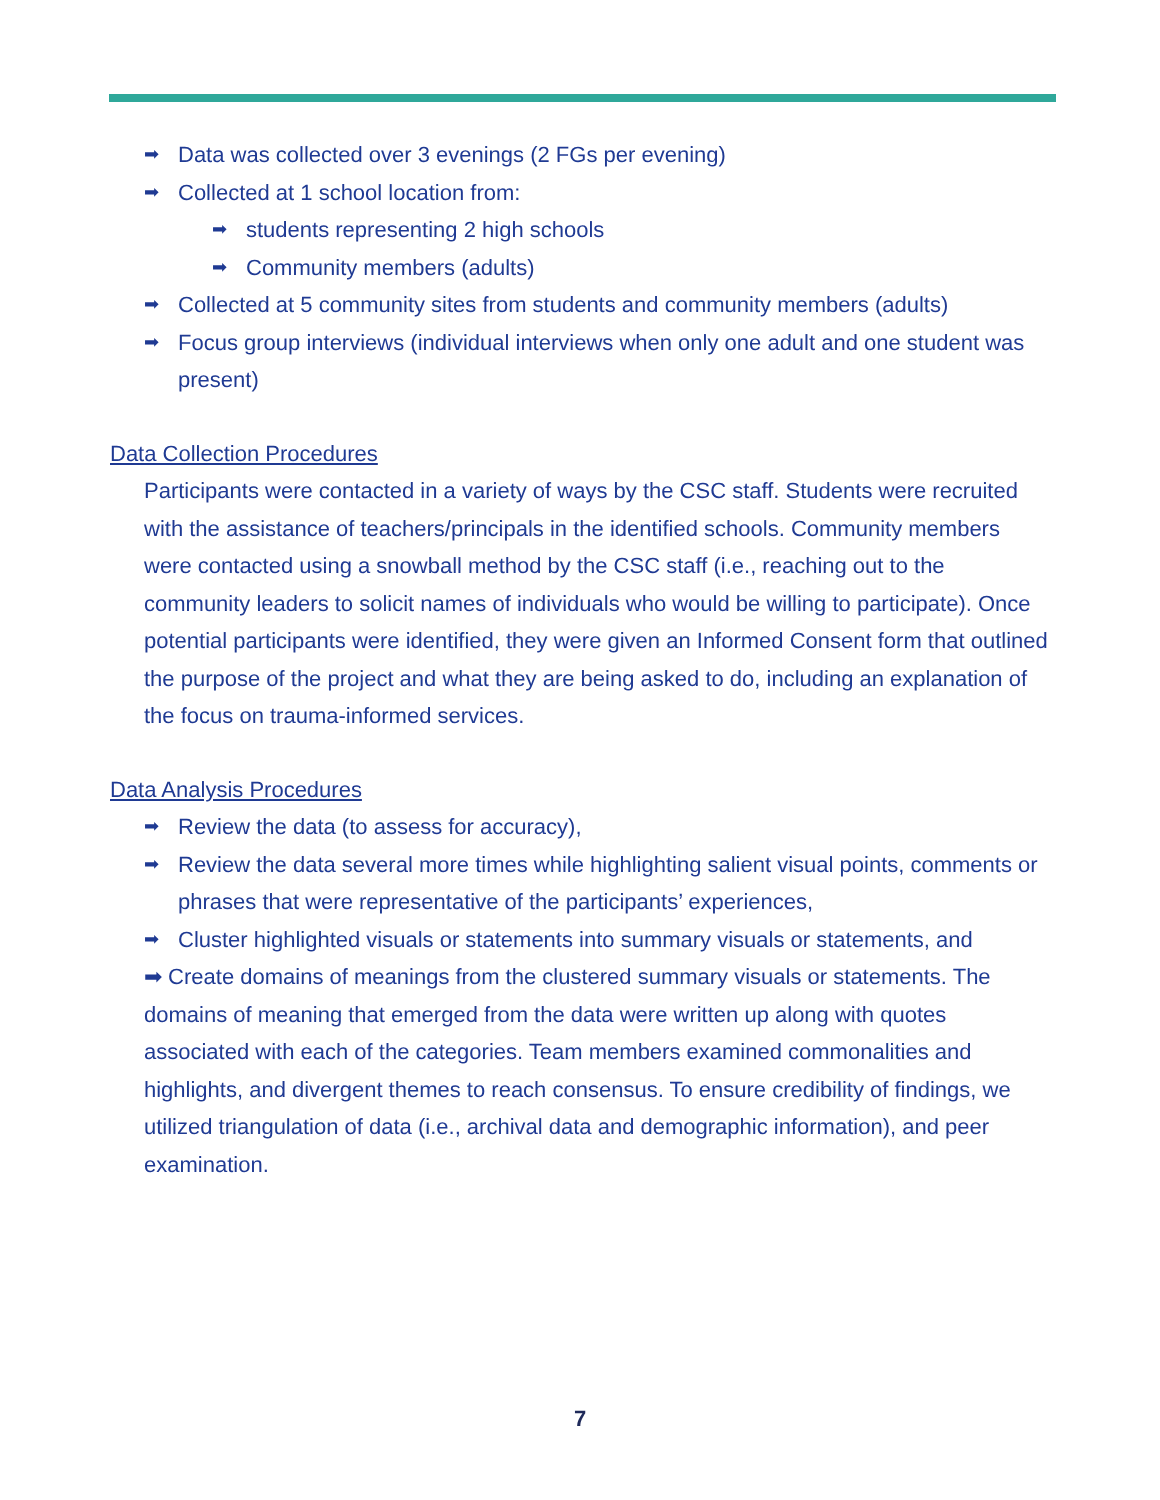➡ Data was collected over 3 evenings (2 FGs per evening)
➡ Collected at 1 school location from:
➡ students representing 2 high schools
➡ Community members (adults)
➡ Collected at 5 community sites from students and community members (adults)
➡ Focus group interviews (individual interviews when only one adult and one student was present)
Data Collection Procedures
Participants were contacted in a variety of ways by the CSC staff. Students were recruited with the assistance of teachers/principals in the identified schools. Community members were contacted using a snowball method by the CSC staff (i.e., reaching out to the community leaders to solicit names of individuals who would be willing to participate). Once potential participants were identified, they were given an Informed Consent form that outlined the purpose of the project and what they are being asked to do, including an explanation of the focus on trauma-informed services.
Data Analysis Procedures
➡ Review the data (to assess for accuracy),
➡ Review the data several more times while highlighting salient visual points, comments or phrases that were representative of the participants’ experiences,
➡ Cluster highlighted visuals or statements into summary visuals or statements, and
➡ Create domains of meanings from the clustered summary visuals or statements. The domains of meaning that emerged from the data were written up along with quotes associated with each of the categories. Team members examined commonalities and highlights, and divergent themes to reach consensus. To ensure credibility of findings, we utilized triangulation of data (i.e., archival data and demographic information), and peer examination.
7